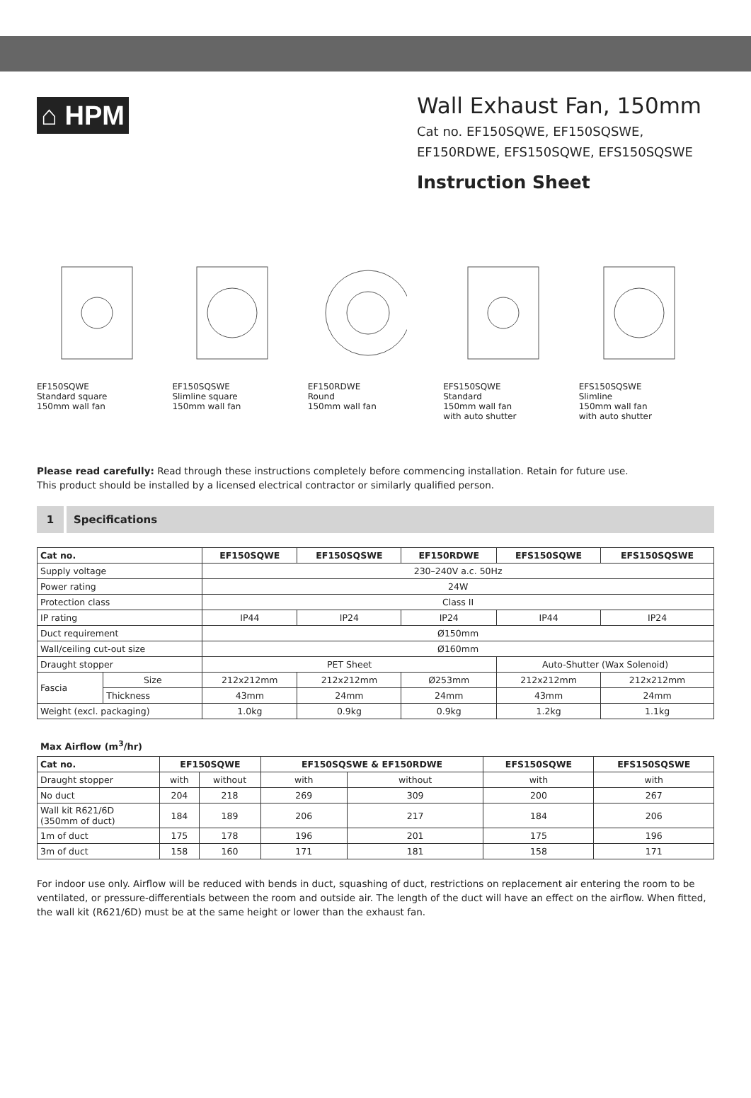⌂ HPM
Wall Exhaust Fan, 150mm
Cat no. EF150SQWE, EF150SQSWE,
EF150RDWE, EFS150SQWE, EFS150SQSWE
Instruction Sheet
EF150SQWE
Standard square
150mm wall fan
EF150SQSWE
Slimline square
150mm wall fan
EF150RDWE
Round
150mm wall fan
EFS150SQWE
Standard
150mm wall fan
with auto shutter
EFS150SQSWE
Slimline
150mm wall fan
with auto shutter
Please read carefully: Read through these instructions completely before commencing installation. Retain for future use.
This product should be installed by a licensed electrical contractor or similarly qualified person.
1 Specifications
| Cat no. | | EF150SQWE | EF150SQSWE | EF150RDWE | EFS150SQWE | EFS150SQSWE |
| --- | --- | --- | --- | --- | --- | --- |
| Supply voltage | | 230–240V a.c. 50Hz | | | | |
| Power rating | | 24W | | | | |
| Protection class | | Class II | | | | |
| IP rating | | IP44 | IP24 | IP24 | IP44 | IP24 |
| Duct requirement | | Ø150mm | | | | |
| Wall/ceiling cut-out size | | Ø160mm | | | | |
| Draught stopper | | PET Sheet | | | Auto-Shutter (Wax Solenoid) | |
| Fascia | Size | 212x212mm | 212x212mm | Ø253mm | 212x212mm | 212x212mm |
| | Thickness | 43mm | 24mm | 24mm | 43mm | 24mm |
| Weight (excl. packaging) | | 1.0kg | 0.9kg | 0.9kg | 1.2kg | 1.1kg |
Max Airflow (m<sup>3</sup>/hr)
| Cat no. | EF150SQWE | | EF150SQSWE & EF150RDWE | | EFS150SQWE | EFS150SQSWE |
| --- | --- | --- | --- | --- | --- | --- |
| Draught stopper | with | without | with | without | with | with |
| No duct | 204 | 218 | 269 | 309 | 200 | 267 |
| Wall kit R621/6D (350mm of duct) | 184 | 189 | 206 | 217 | 184 | 206 |
| 1m of duct | 175 | 178 | 196 | 201 | 175 | 196 |
| 3m of duct | 158 | 160 | 171 | 181 | 158 | 171 |
For indoor use only. Airflow will be reduced with bends in duct, squashing of duct, restrictions on replacement air entering the room to be ventilated, or pressure-differentials between the room and outside air. The length of the duct will have an effect on the airflow. When fitted, the wall kit (R621/6D) must be at the same height or lower than the exhaust fan.